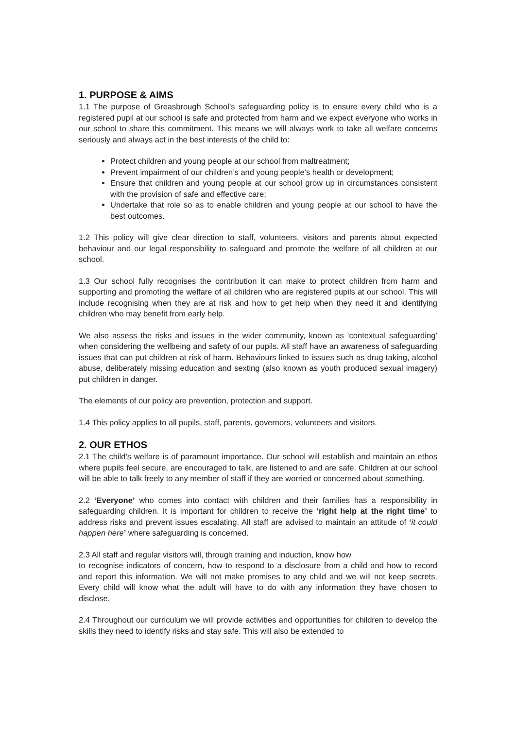1. PURPOSE & AIMS
1.1 The purpose of Greasbrough School’s safeguarding policy is to ensure every child who is a registered pupil at our school is safe and protected from harm and we expect everyone who works in our school to share this commitment. This means we will always work to take all welfare concerns seriously and always act in the best interests of the child to:
Protect children and young people at our school from maltreatment;
Prevent impairment of our children’s and young people’s health or development;
Ensure that children and young people at our school grow up in circumstances consistent with the provision of safe and effective care;
Undertake that role so as to enable children and young people at our school to have the best outcomes.
1.2 This policy will give clear direction to staff, volunteers, visitors and parents about expected behaviour and our legal responsibility to safeguard and promote the welfare of all children at our school.
1.3 Our school fully recognises the contribution it can make to protect children from harm and supporting and promoting the welfare of all children who are registered pupils at our school. This will include recognising when they are at risk and how to get help when they need it and identifying children who may benefit from early help.
We also assess the risks and issues in the wider community, known as ‘contextual safeguarding’ when considering the wellbeing and safety of our pupils. All staff have an awareness of safeguarding issues that can put children at risk of harm. Behaviours linked to issues such as drug taking, alcohol abuse, deliberately missing education and sexting (also known as youth produced sexual imagery) put children in danger.
The elements of our policy are prevention, protection and support.
1.4 This policy applies to all pupils, staff, parents, governors, volunteers and visitors.
2. OUR ETHOS
2.1 The child’s welfare is of paramount importance. Our school will establish and maintain an ethos where pupils feel secure, are encouraged to talk, are listened to and are safe. Children at our school will be able to talk freely to any member of staff if they are worried or concerned about something.
2.2 ‘Everyone’ who comes into contact with children and their families has a responsibility in safeguarding children. It is important for children to receive the ‘right help at the right time’ to address risks and prevent issues escalating. All staff are advised to maintain an attitude of ‘it could happen here’ where safeguarding is concerned.
2.3 All staff and regular visitors will, through training and induction, know how
to recognise indicators of concern, how to respond to a disclosure from a child and how to record and report this information. We will not make promises to any child and we will not keep secrets. Every child will know what the adult will have to do with any information they have chosen to disclose.
2.4 Throughout our curriculum we will provide activities and opportunities for children to develop the skills they need to identify risks and stay safe. This will also be extended to